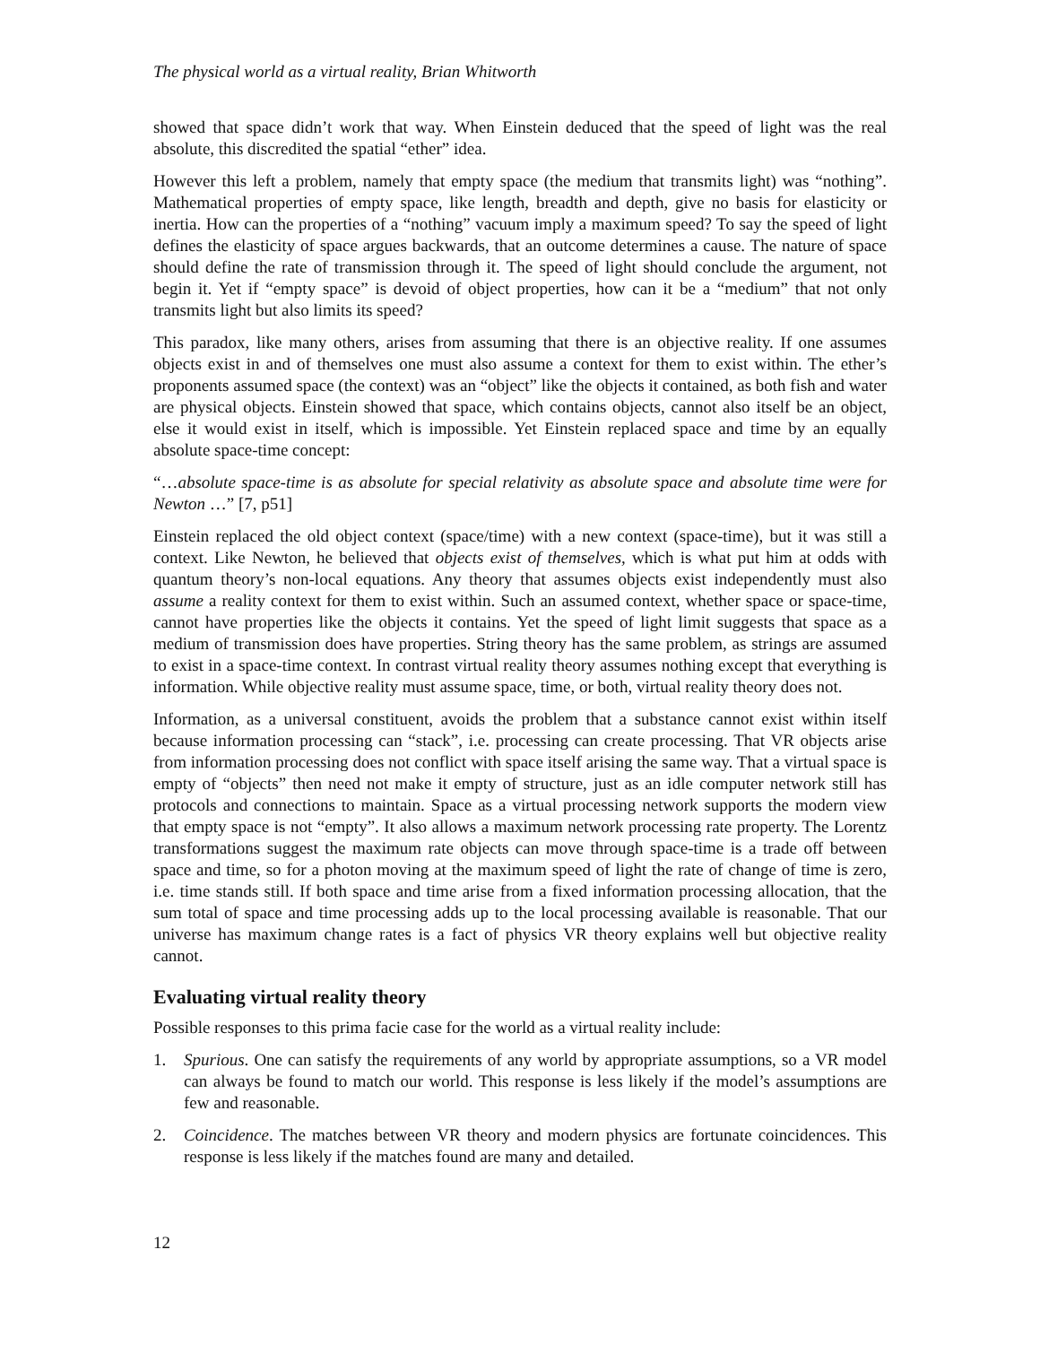The physical world as a virtual reality, Brian Whitworth
showed that space didn’t work that way. When Einstein deduced that the speed of light was the real absolute, this discredited the spatial “ether” idea.
However this left a problem, namely that empty space (the medium that transmits light) was “nothing”. Mathematical properties of empty space, like length, breadth and depth, give no basis for elasticity or inertia. How can the properties of a “nothing” vacuum imply a maximum speed? To say the speed of light defines the elasticity of space argues backwards, that an outcome determines a cause. The nature of space should define the rate of transmission through it. The speed of light should conclude the argument, not begin it. Yet if “empty space” is devoid of object properties, how can it be a “medium” that not only transmits light but also limits its speed?
This paradox, like many others, arises from assuming that there is an objective reality. If one assumes objects exist in and of themselves one must also assume a context for them to exist within. The ether’s proponents assumed space (the context) was an “object” like the objects it contained, as both fish and water are physical objects. Einstein showed that space, which contains objects, cannot also itself be an object, else it would exist in itself, which is impossible. Yet Einstein replaced space and time by an equally absolute space-time concept:
“…absolute space-time is as absolute for special relativity as absolute space and absolute time were for Newton …” [7, p51]
Einstein replaced the old object context (space/time) with a new context (space-time), but it was still a context. Like Newton, he believed that objects exist of themselves, which is what put him at odds with quantum theory’s non-local equations. Any theory that assumes objects exist independently must also assume a reality context for them to exist within. Such an assumed context, whether space or space-time, cannot have properties like the objects it contains. Yet the speed of light limit suggests that space as a medium of transmission does have properties. String theory has the same problem, as strings are assumed to exist in a space-time context. In contrast virtual reality theory assumes nothing except that everything is information. While objective reality must assume space, time, or both, virtual reality theory does not.
Information, as a universal constituent, avoids the problem that a substance cannot exist within itself because information processing can “stack”, i.e. processing can create processing. That VR objects arise from information processing does not conflict with space itself arising the same way. That a virtual space is empty of “objects” then need not make it empty of structure, just as an idle computer network still has protocols and connections to maintain. Space as a virtual processing network supports the modern view that empty space is not “empty”. It also allows a maximum network processing rate property. The Lorentz transformations suggest the maximum rate objects can move through space-time is a trade off between space and time, so for a photon moving at the maximum speed of light the rate of change of time is zero, i.e. time stands still. If both space and time arise from a fixed information processing allocation, that the sum total of space and time processing adds up to the local processing available is reasonable. That our universe has maximum change rates is a fact of physics VR theory explains well but objective reality cannot.
Evaluating virtual reality theory
Possible responses to this prima facie case for the world as a virtual reality include:
1. Spurious. One can satisfy the requirements of any world by appropriate assumptions, so a VR model can always be found to match our world. This response is less likely if the model’s assumptions are few and reasonable.
2. Coincidence. The matches between VR theory and modern physics are fortunate coincidences. This response is less likely if the matches found are many and detailed.
12